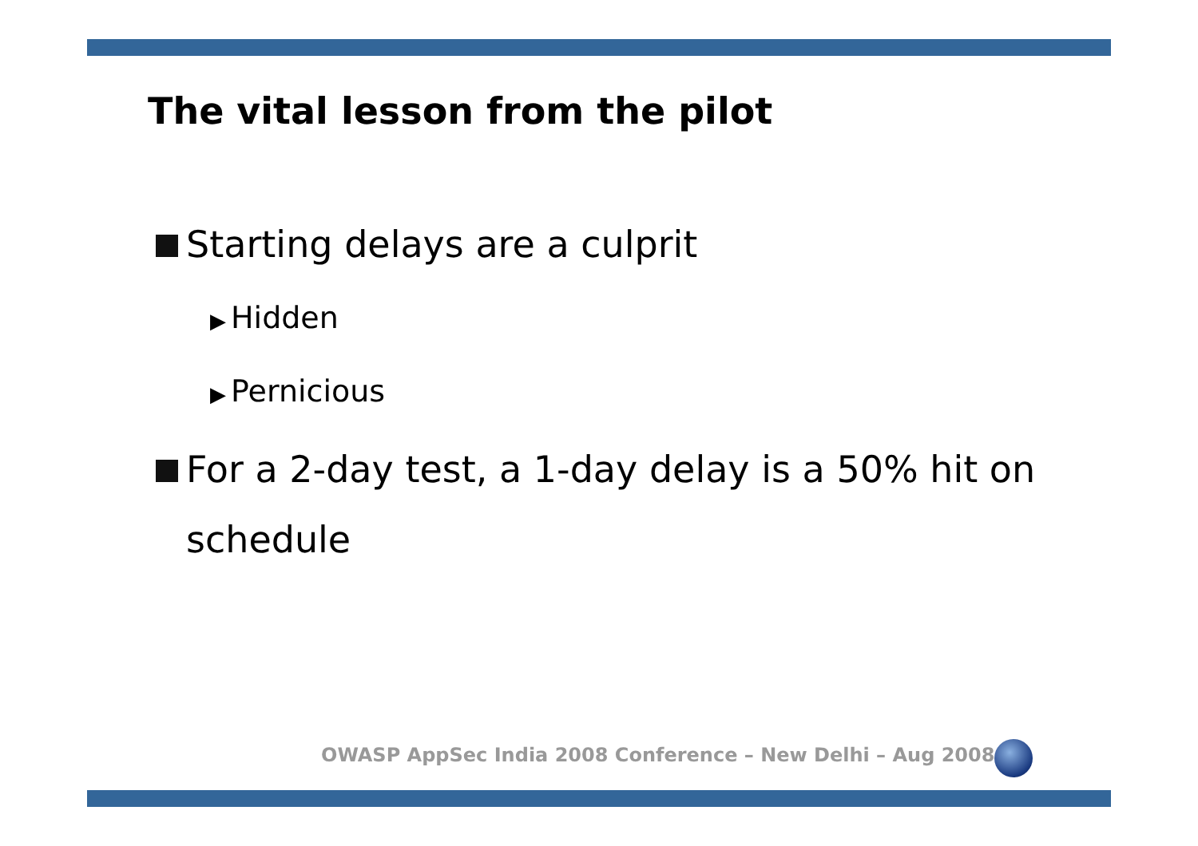The vital lesson from the pilot
Starting delays are a culprit
▶ Hidden
▶ Pernicious
For a 2-day test, a 1-day delay is a 50% hit on schedule
OWASP AppSec India 2008 Conference – New Delhi – Aug 2008